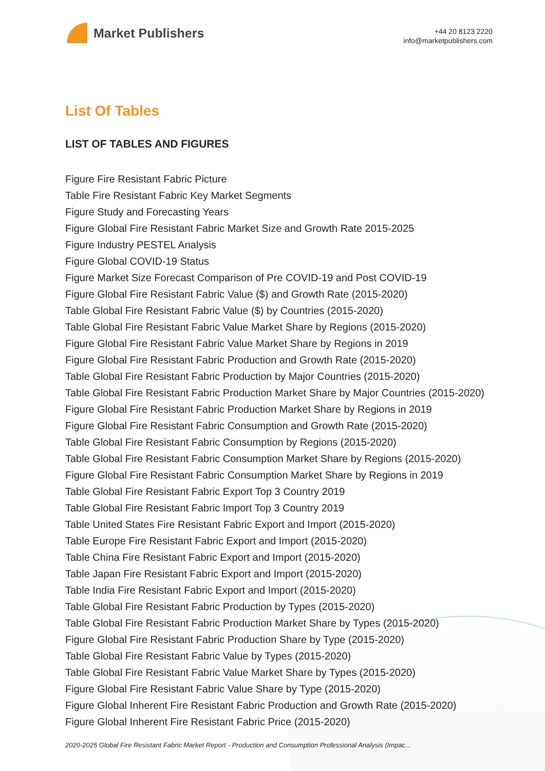Market Publishers
+44 20 8123 2220
info@marketpublishers.com
List Of Tables
LIST OF TABLES AND FIGURES
Figure Fire Resistant Fabric Picture
Table Fire Resistant Fabric Key Market Segments
Figure Study and Forecasting Years
Figure Global Fire Resistant Fabric Market Size and Growth Rate 2015-2025
Figure Industry PESTEL Analysis
Figure Global COVID-19 Status
Figure Market Size Forecast Comparison of Pre COVID-19 and Post COVID-19
Figure Global Fire Resistant Fabric Value ($) and Growth Rate (2015-2020)
Table Global Fire Resistant Fabric Value ($) by Countries (2015-2020)
Table Global Fire Resistant Fabric Value Market Share by Regions (2015-2020)
Figure Global Fire Resistant Fabric Value Market Share by Regions in 2019
Figure Global Fire Resistant Fabric Production and Growth Rate (2015-2020)
Table Global Fire Resistant Fabric Production by Major Countries (2015-2020)
Table Global Fire Resistant Fabric Production Market Share by Major Countries (2015-2020)
Figure Global Fire Resistant Fabric Production Market Share by Regions in 2019
Figure Global Fire Resistant Fabric Consumption and Growth Rate (2015-2020)
Table Global Fire Resistant Fabric Consumption by Regions (2015-2020)
Table Global Fire Resistant Fabric Consumption Market Share by Regions (2015-2020)
Figure Global Fire Resistant Fabric Consumption Market Share by Regions in 2019
Table Global Fire Resistant Fabric Export Top 3 Country 2019
Table Global Fire Resistant Fabric Import Top 3 Country 2019
Table United States Fire Resistant Fabric Export and Import (2015-2020)
Table Europe Fire Resistant Fabric Export and Import (2015-2020)
Table China Fire Resistant Fabric Export and Import (2015-2020)
Table Japan Fire Resistant Fabric Export and Import (2015-2020)
Table India Fire Resistant Fabric Export and Import (2015-2020)
Table Global Fire Resistant Fabric Production by Types (2015-2020)
Table Global Fire Resistant Fabric Production Market Share by Types (2015-2020)
Figure Global Fire Resistant Fabric Production Share by Type (2015-2020)
Table Global Fire Resistant Fabric Value by Types (2015-2020)
Table Global Fire Resistant Fabric Value Market Share by Types (2015-2020)
Figure Global Fire Resistant Fabric Value Share by Type (2015-2020)
Figure Global Inherent Fire Resistant Fabric Production and Growth Rate (2015-2020)
Figure Global Inherent Fire Resistant Fabric Price (2015-2020)
2020-2025 Global Fire Resistant Fabric Market Report - Production and Consumption Professional Analysis (Impac...